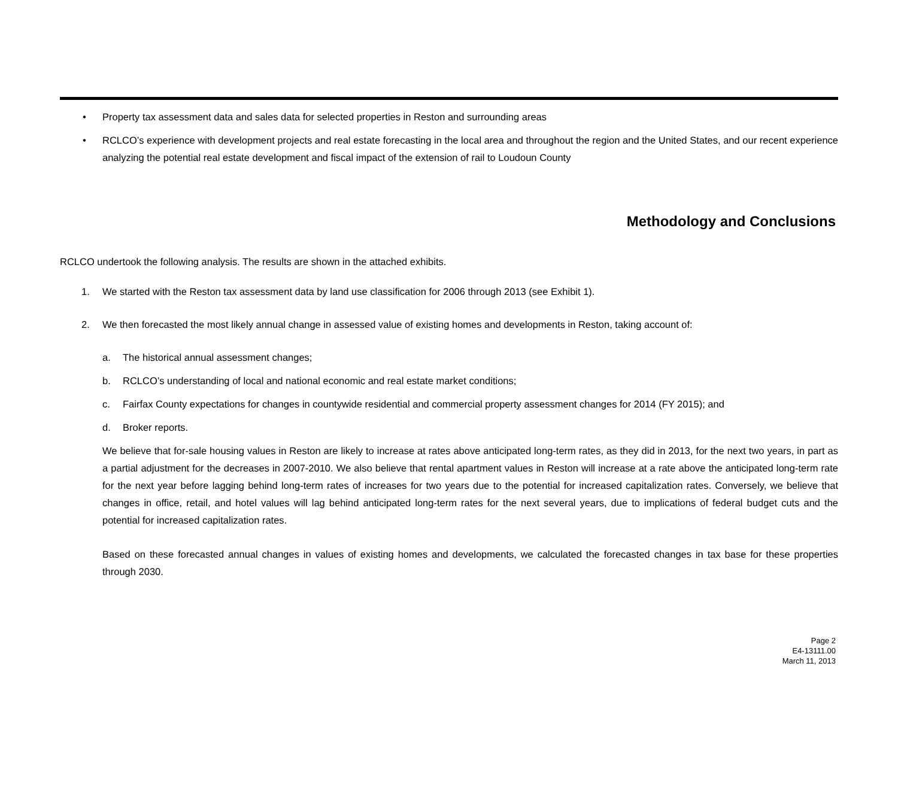• Property tax assessment data and sales data for selected properties in Reston and surrounding areas
• RCLCO’s experience with development projects and real estate forecasting in the local area and throughout the region and the United States, and our recent experience analyzing the potential real estate development and fiscal impact of the extension of rail to Loudoun County
Methodology and Conclusions
RCLCO undertook the following analysis. The results are shown in the attached exhibits.
1. We started with the Reston tax assessment data by land use classification for 2006 through 2013 (see Exhibit 1).
2. We then forecasted the most likely annual change in assessed value of existing homes and developments in Reston, taking account of:
a. The historical annual assessment changes;
b. RCLCO’s understanding of local and national economic and real estate market conditions;
c. Fairfax County expectations for changes in countywide residential and commercial property assessment changes for 2014 (FY 2015); and
d. Broker reports.
We believe that for-sale housing values in Reston are likely to increase at rates above anticipated long-term rates, as they did in 2013, for the next two years, in part as a partial adjustment for the decreases in 2007-2010. We also believe that rental apartment values in Reston will increase at a rate above the anticipated long-term rate for the next year before lagging behind long-term rates of increases for two years due to the potential for increased capitalization rates. Conversely, we believe that changes in office, retail, and hotel values will lag behind anticipated long-term rates for the next several years, due to implications of federal budget cuts and the potential for increased capitalization rates.
Based on these forecasted annual changes in values of existing homes and developments, we calculated the forecasted changes in tax base for these properties through 2030.
Page 2
E4-13111.00
March 11, 2013